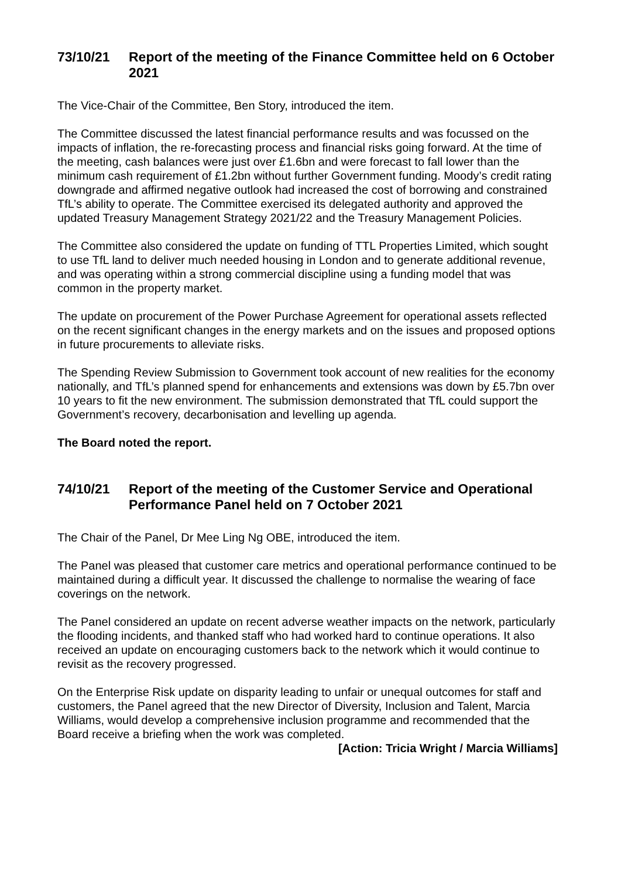73/10/21 Report of the meeting of the Finance Committee held on 6 October 2021
The Vice-Chair of the Committee, Ben Story, introduced the item.
The Committee discussed the latest financial performance results and was focussed on the impacts of inflation, the re-forecasting process and financial risks going forward. At the time of the meeting, cash balances were just over £1.6bn and were forecast to fall lower than the minimum cash requirement of £1.2bn without further Government funding. Moody’s credit rating downgrade and affirmed negative outlook had increased the cost of borrowing and constrained TfL’s ability to operate. The Committee exercised its delegated authority and approved the updated Treasury Management Strategy 2021/22 and the Treasury Management Policies.
The Committee also considered the update on funding of TTL Properties Limited, which sought to use TfL land to deliver much needed housing in London and to generate additional revenue, and was operating within a strong commercial discipline using a funding model that was common in the property market.
The update on procurement of the Power Purchase Agreement for operational assets reflected on the recent significant changes in the energy markets and on the issues and proposed options in future procurements to alleviate risks.
The Spending Review Submission to Government took account of new realities for the economy nationally, and TfL’s planned spend for enhancements and extensions was down by £5.7bn over 10 years to fit the new environment. The submission demonstrated that TfL could support the Government’s recovery, decarbonisation and levelling up agenda.
The Board noted the report.
74/10/21 Report of the meeting of the Customer Service and Operational Performance Panel held on 7 October 2021
The Chair of the Panel, Dr Mee Ling Ng OBE, introduced the item.
The Panel was pleased that customer care metrics and operational performance continued to be maintained during a difficult year. It discussed the challenge to normalise the wearing of face coverings on the network.
The Panel considered an update on recent adverse weather impacts on the network, particularly the flooding incidents, and thanked staff who had worked hard to continue operations. It also received an update on encouraging customers back to the network which it would continue to revisit as the recovery progressed.
On the Enterprise Risk update on disparity leading to unfair or unequal outcomes for staff and customers, the Panel agreed that the new Director of Diversity, Inclusion and Talent, Marcia Williams, would develop a comprehensive inclusion programme and recommended that the Board receive a briefing when the work was completed.
[Action: Tricia Wright / Marcia Williams]